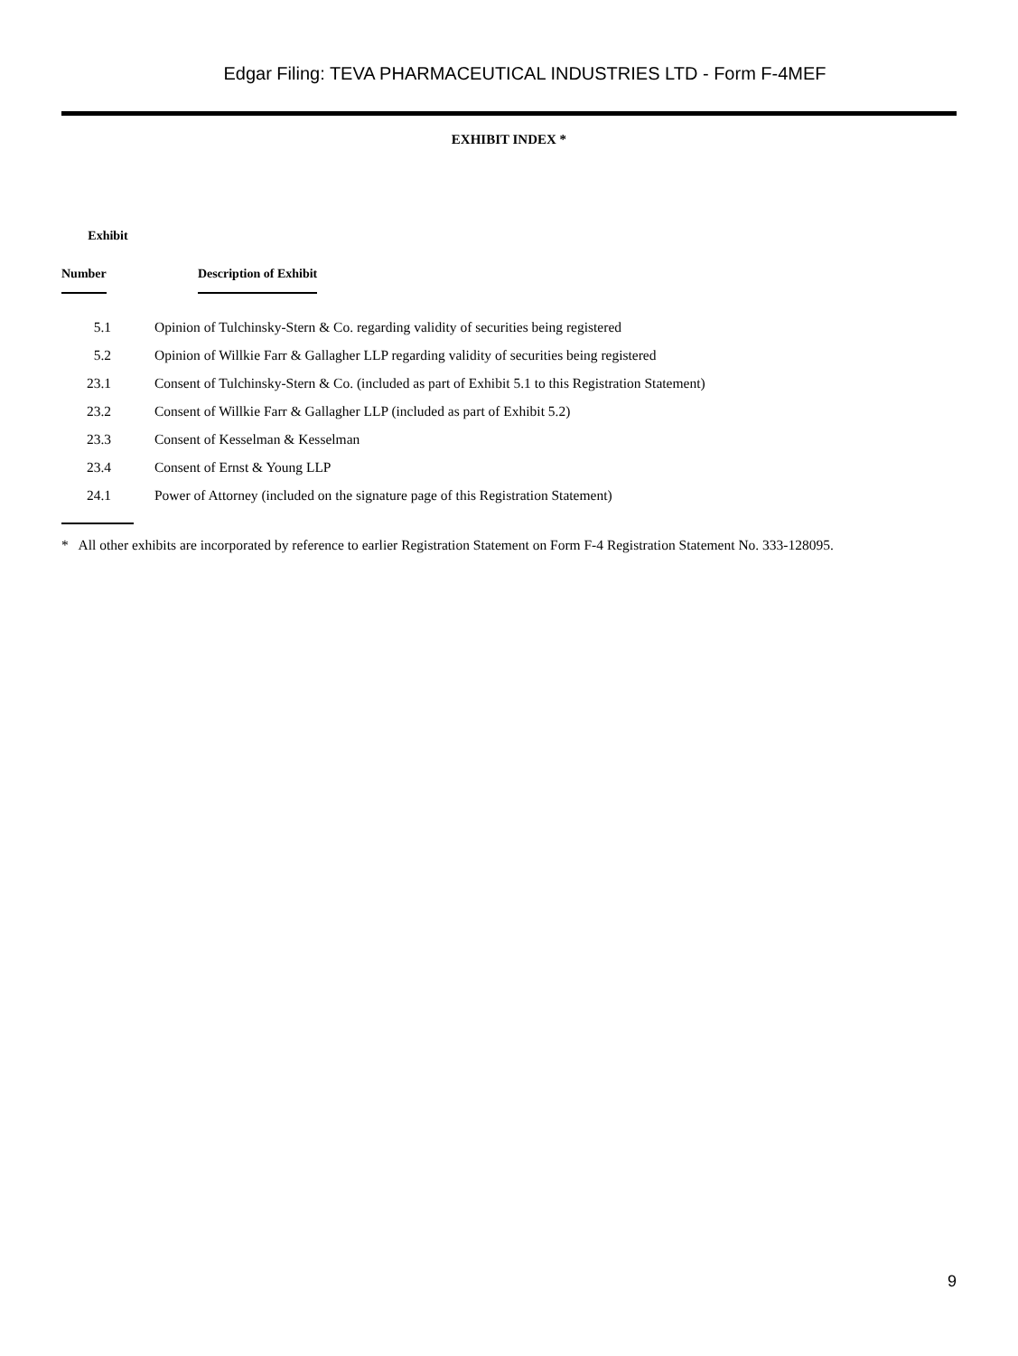Edgar Filing: TEVA PHARMACEUTICAL INDUSTRIES LTD - Form F-4MEF
EXHIBIT INDEX *
| Exhibit | |
| --- | --- |
| Number | Description of Exhibit |
| 5.1 | Opinion of Tulchinsky-Stern & Co. regarding validity of securities being registered |
| 5.2 | Opinion of Willkie Farr & Gallagher LLP regarding validity of securities being registered |
| 23.1 | Consent of Tulchinsky-Stern & Co. (included as part of Exhibit 5.1 to this Registration Statement) |
| 23.2 | Consent of Willkie Farr & Gallagher LLP (included as part of Exhibit 5.2) |
| 23.3 | Consent of Kesselman & Kesselman |
| 23.4 | Consent of Ernst & Young LLP |
| 24.1 | Power of Attorney (included on the signature page of this Registration Statement) |
* All other exhibits are incorporated by reference to earlier Registration Statement on Form F-4 Registration Statement No. 333-128095.
9